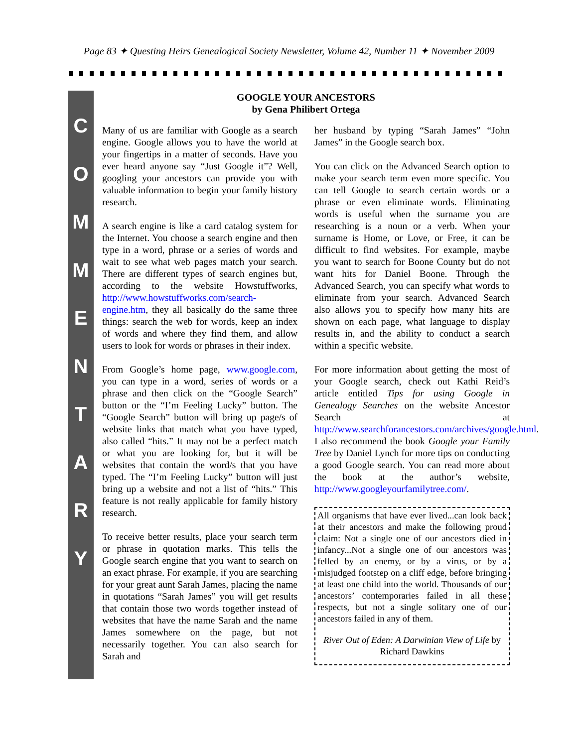Page 83 ✦ Questing Heirs Genealogical Society Newsletter, Volume 42, Number 11 ✦ November 2009
C
O
M
M
E
N
T
A
R
Y
GOOGLE YOUR ANCESTORS
by Gena Philibert Ortega
Many of us are familiar with Google as a search engine. Google allows you to have the world at your fingertips in a matter of seconds. Have you ever heard anyone say “Just Google it”? Well, googling your ancestors can provide you with valuable information to begin your family history research.
A search engine is like a card catalog system for the Internet. You choose a search engine and then type in a word, phrase or a series of words and wait to see what web pages match your search. There are different types of search engines but, according to the website Howstuffworks, http://www.howstuffworks.com/search-engine.htm, they all basically do the same three things: search the web for words, keep an index of words and where they find them, and allow users to look for words or phrases in their index.
From Google’s home page, www.google.com, you can type in a word, series of words or a phrase and then click on the “Google Search” button or the “I’m Feeling Lucky” button. The “Google Search” button will bring up page/s of website links that match what you have typed, also called “hits.” It may not be a perfect match or what you are looking for, but it will be websites that contain the word/s that you have typed. The “I’m Feeling Lucky” button will just bring up a website and not a list of “hits.” This feature is not really applicable for family history research.
To receive better results, place your search term or phrase in quotation marks. This tells the Google search engine that you want to search on an exact phrase. For example, if you are searching for your great aunt Sarah James, placing the name in quotations “Sarah James” you will get results that contain those two words together instead of websites that have the name Sarah and the name James somewhere on the page, but not necessarily together. You can also search for Sarah and
her husband by typing “Sarah James” “John James” in the Google search box.
You can click on the Advanced Search option to make your search term even more specific. You can tell Google to search certain words or a phrase or even eliminate words. Eliminating words is useful when the surname you are researching is a noun or a verb. When your surname is Home, or Love, or Free, it can be difficult to find websites. For example, maybe you want to search for Boone County but do not want hits for Daniel Boone. Through the Advanced Search, you can specify what words to eliminate from your search. Advanced Search also allows you to specify how many hits are shown on each page, what language to display results in, and the ability to conduct a search within a specific website.
For more information about getting the most of your Google search, check out Kathi Reid’s article entitled Tips for using Google in Genealogy Searches on the website Ancestor Search at http://www.searchforancestors.com/archives/google.html. I also recommend the book Google your Family Tree by Daniel Lynch for more tips on conducting a good Google search. You can read more about the book at the author’s website, http://www.googleyourfamilytree.com/.
All organisms that have ever lived...can look back at their ancestors and make the following proud claim: Not a single one of our ancestors died in infancy...Not a single one of our ancestors was felled by an enemy, or by a virus, or by a misjudged footstep on a cliff edge, before bringing at least one child into the world. Thousands of our ancestors’ contemporaries failed in all these respects, but not a single solitary one of our ancestors failed in any of them.
River Out of Eden: A Darwinian View of Life by Richard Dawkins